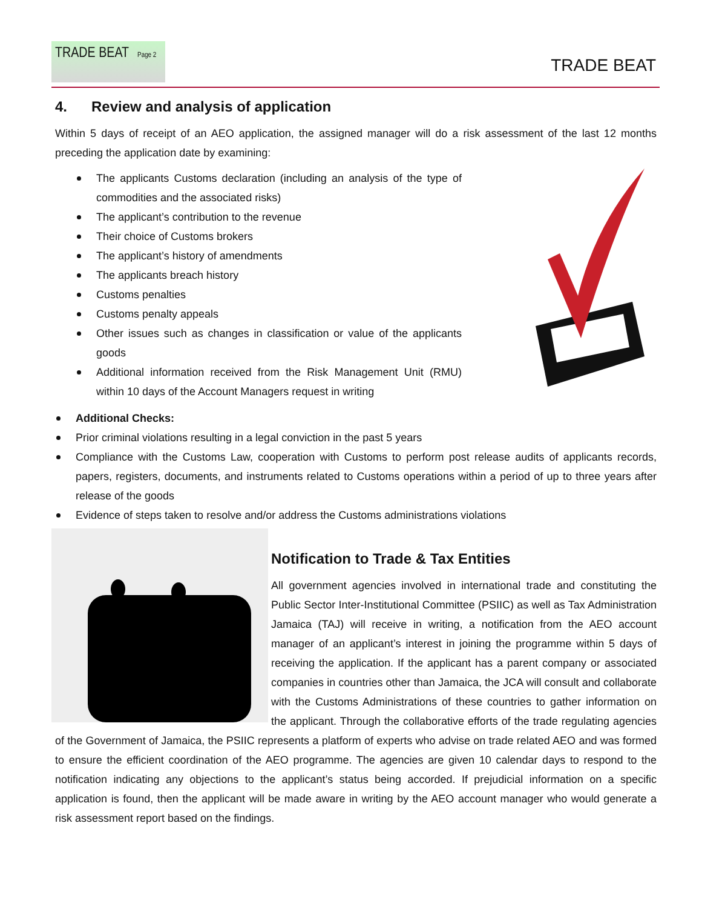TRADE BEAT Page 2
TRADE BEAT
4. Review and analysis of application
Within 5 days of receipt of an AEO application, the assigned manager will do a risk assessment of the last 12 months preceding the application date by examining:
The applicants Customs declaration (including an analysis of the type of commodities and the associated risks)
The applicant’s contribution to the revenue
Their choice of Customs brokers
The applicant’s history of amendments
The applicants breach history
Customs penalties
Customs penalty appeals
Other issues such as changes in classification or value of the applicants goods
Additional information received from the Risk Management Unit (RMU) within 10 days of the Account Managers request in writing
Additional Checks:
Prior criminal violations resulting in a legal conviction in the past 5 years
Compliance with the Customs Law, cooperation with Customs to perform post release audits of applicants records, papers, registers, documents, and instruments related to Customs operations within a period of up to three years after release of the goods
Evidence of steps taken to resolve and/or address the Customs administrations violations
Notification to Trade & Tax Entities
All government agencies involved in international trade and constituting the Public Sector Inter-Institutional Committee (PSIIC) as well as Tax Administration Jamaica (TAJ) will receive in writing, a notification from the AEO account manager of an applicant’s interest in joining the programme within 5 days of receiving the application. If the applicant has a parent company or associated companies in countries other than Jamaica, the JCA will consult and collaborate with the Customs Administrations of these countries to gather information on the applicant. Through the collaborative efforts of the trade regulating agencies of the Government of Jamaica, the PSIIC represents a platform of experts who advise on trade related AEO and was formed to ensure the efficient coordination of the AEO programme. The agencies are given 10 calendar days to respond to the notification indicating any objections to the applicant’s status being accorded. If prejudicial information on a specific application is found, then the applicant will be made aware in writing by the AEO account manager who would generate a risk assessment report based on the findings.